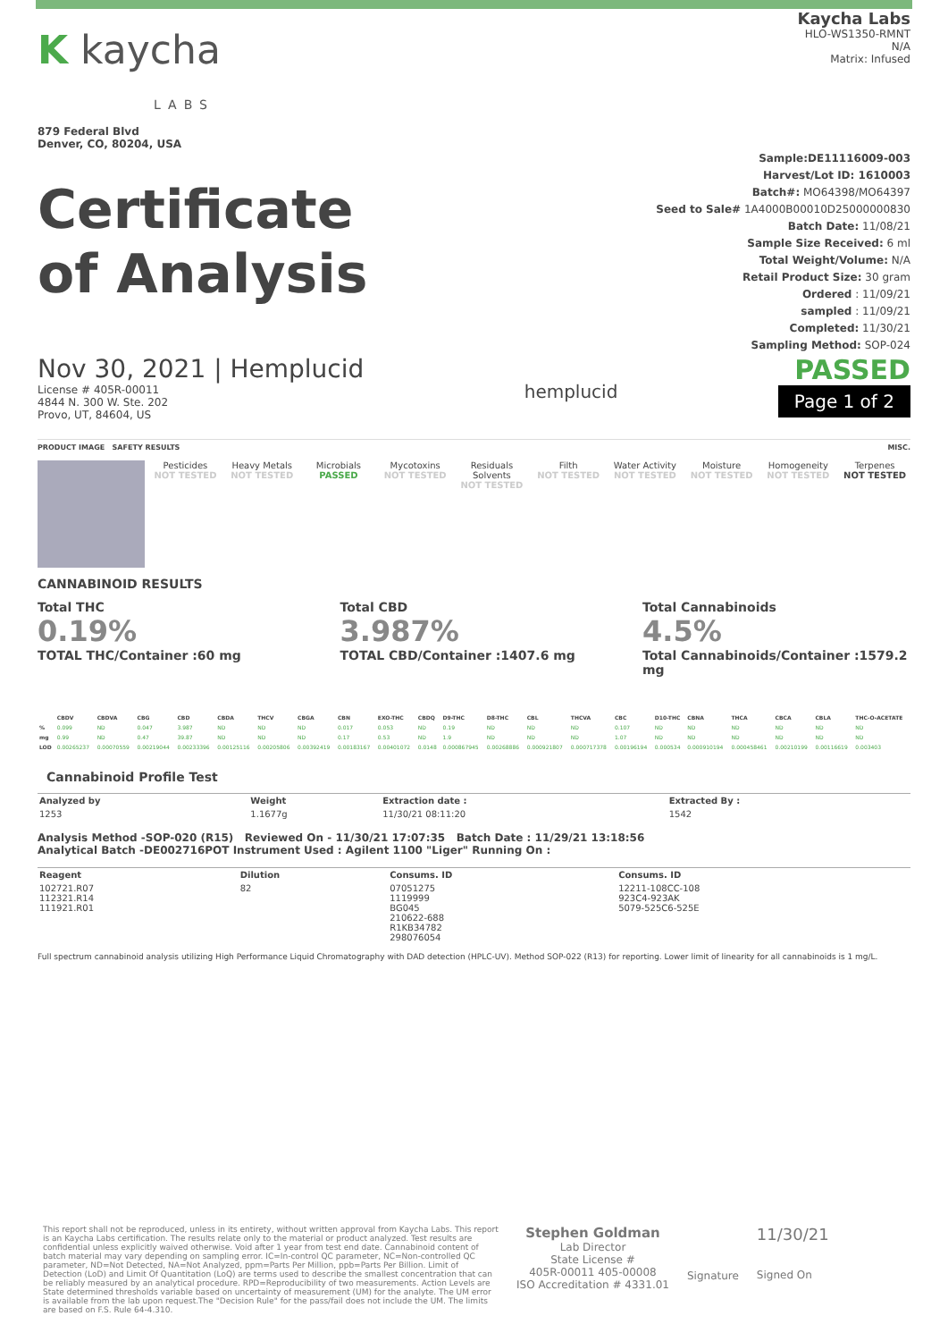K kaycha
LABS
879 Federal Blvd
Denver, CO, 80204, USA
Kaycha Labs
HLO-WS1350-RMNT
N/A
Matrix: Infused
Certificate
of Analysis
Sample:DE11116009-003
Harvest/Lot ID: 1610003
Batch#: MO64398/MO64397
Seed to Sale# 1A4000B00010D25000000830
Batch Date: 11/08/21
Sample Size Received: 6 ml
Total Weight/Volume: N/A
Retail Product Size: 30 gram
Ordered : 11/09/21
sampled : 11/09/21
Completed: 11/30/21
Sampling Method: SOP-024
Nov 30, 2021 | Hemplucid
License # 405R-00011
4844 N. 300 W. Ste. 202
Provo, UT, 84604, US
hemplucid
PASSED
Page 1 of 2
PRODUCT IMAGE SAFETY RESULTS MISC.
Pesticides
NOT TESTED
Heavy Metals
NOT TESTED
Microbials
PASSED
Mycotoxins
NOT TESTED
Residuals Solvents
NOT TESTED
Filth
NOT TESTED
Water Activity
NOT TESTED
Moisture
NOT TESTED
Homogeneity
NOT TESTED
Terpenes
NOT TESTED
CANNABINOID RESULTS
Total THC
0.19%
TOTAL THC/Container :60 mg
Total CBD
3.987%
TOTAL CBD/Container :1407.6 mg
Total Cannabinoids
4.5%
Total Cannabinoids/Container :1579.2 mg
| | CBDV | CBDVA | CBG | CBD | CBDA | THCV | CBGA | CBN | EXO-THC | CBDQ | D9-THC | D8-THC | CBL | THCVA | CBC | D10-THC | CBNA | THCA | CBCA | CBLA | THC-O-ACETATE |
| --- | --- | --- | --- | --- | --- | --- | --- | --- | --- | --- | --- | --- | --- | --- | --- | --- | --- | --- | --- | --- | --- |
| % | 0.099 | ND | 0.047 | 3.987 | ND | ND | ND | 0.017 | 0.053 | ND | 0.19 | ND | ND | ND | 0.107 | ND | ND | ND | ND | ND | ND |
| mg | 0.99 | ND | 0.47 | 39.87 | ND | ND | ND | 0.17 | 0.53 | ND | 1.9 | ND | ND | ND | 1.07 | ND | ND | ND | ND | ND | ND |
| LOD | 0.00265237 | 0.00070559 | 0.00219044 | 0.00233396 | 0.00125116 | 0.00205806 | 0.00392419 | 0.00183167 | 0.00401072 | 0.0148 | 0.000867945 | 0.00268886 | 0.000921807 | 0.000717378 | 0.00196194 | 0.000534 | 0.000910194 | 0.000458461 | 0.00210199 | 0.00116619 | 0.003403 |
Cannabinoid Profile Test
| Analyzed by | Weight | Extraction date : | Extracted By : |
| --- | --- | --- | --- |
| 1253 | 1.1677g | 11/30/21 08:11:20 | 1542 |
Analysis Method -SOP-020 (R15) Reviewed On - 11/30/21 17:07:35 Batch Date : 11/29/21 13:18:56
Analytical Batch -DE002716POT Instrument Used : Agilent 1100 "Liger" Running On :
| Reagent | Dilution | Consums. ID | Consums. ID |
| --- | --- | --- | --- |
| 102721.R07 112321.R14 111921.R01 | 82 | 07051275 1119999 BG045 210622-688 R1KB34782 298076054 | 12211-108CC-108 923C4-923AK 5079-525C6-525E |
Full spectrum cannabinoid analysis utilizing High Performance Liquid Chromatography with DAD detection (HPLC-UV). Method SOP-022 (R13) for reporting. Lower limit of linearity for all cannabinoids is 1 mg/L.
This report shall not be reproduced, unless in its entirety, without written approval from Kaycha Labs. This report is an Kaycha Labs certification. The results relate only to the material or product analyzed. Test results are confidential unless explicitly waived otherwise. Void after 1 year from test end date. Cannabinoid content of batch material may vary depending on sampling error. IC=In-control QC parameter, NC=Non-controlled QC parameter, ND=Not Detected, NA=Not Analyzed, ppm=Parts Per Million, ppb=Parts Per Billion. Limit of Detection (LoD) and Limit Of Quantitation (LoQ) are terms used to describe the smallest concentration that can be reliably measured by an analytical procedure. RPD=Reproducibility of two measurements. Action Levels are State determined thresholds variable based on uncertainty of measurement (UM) for the analyte. The UM error is available from the lab upon request.The "Decision Rule" for the pass/fail does not include the UM. The limits are based on F.S. Rule 64-4.310.
Stephen Goldman
Lab Director
State License #
405R-00011 405-00008
ISO Accreditation # 4331.01
Signature
11/30/21
Signed On